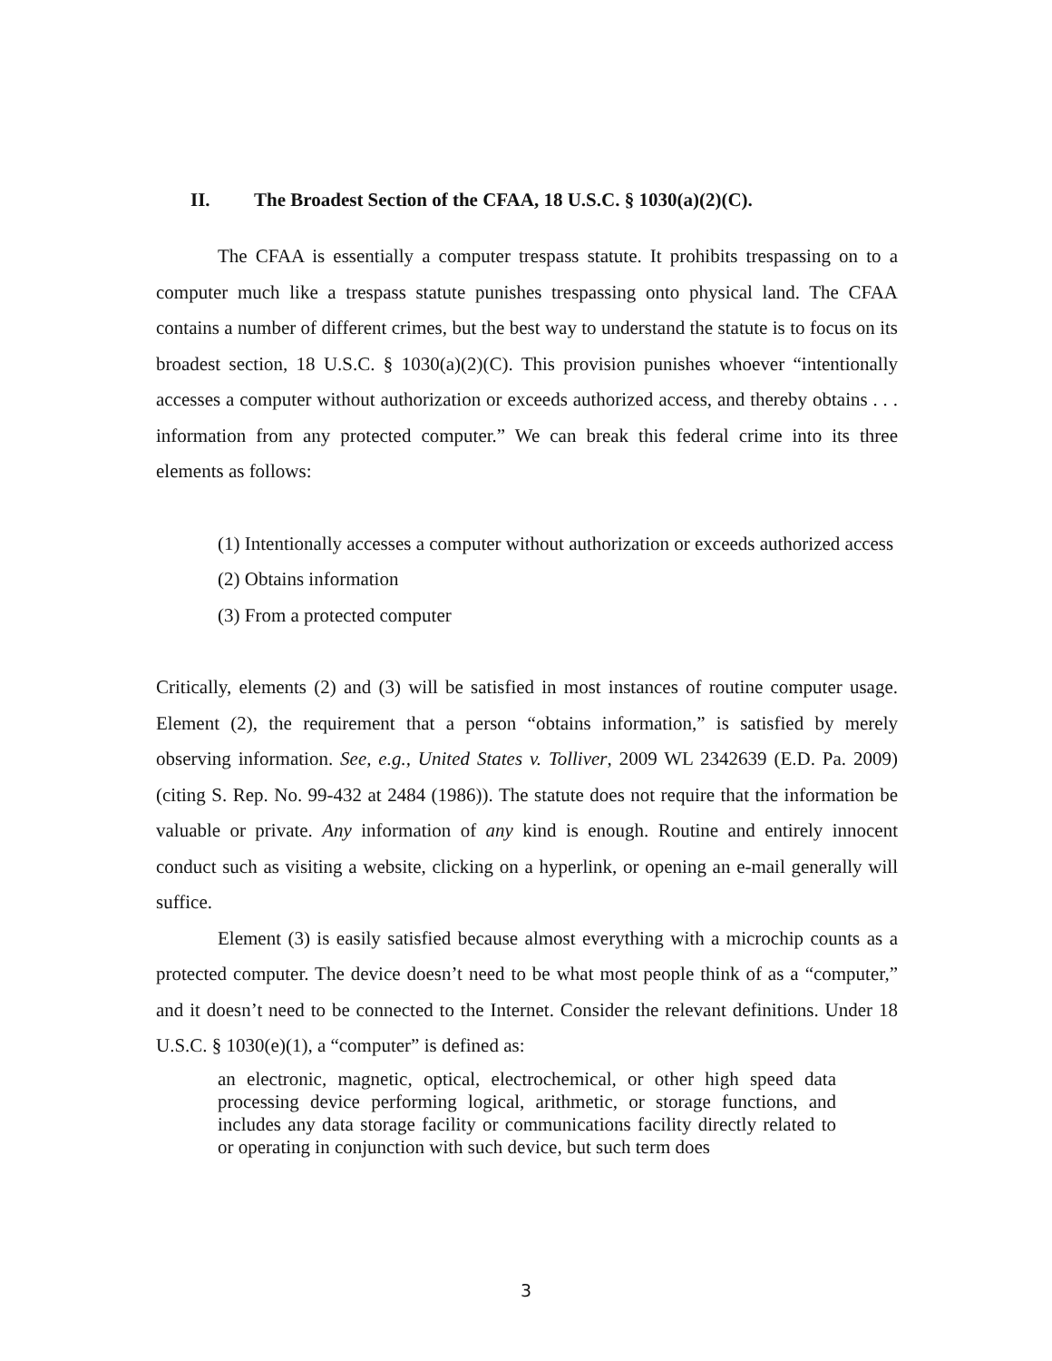II. The Broadest Section of the CFAA, 18 U.S.C. § 1030(a)(2)(C).
The CFAA is essentially a computer trespass statute. It prohibits trespassing on to a computer much like a trespass statute punishes trespassing onto physical land. The CFAA contains a number of different crimes, but the best way to understand the statute is to focus on its broadest section, 18 U.S.C. § 1030(a)(2)(C). This provision punishes whoever “intentionally accesses a computer without authorization or exceeds authorized access, and thereby obtains . . . information from any protected computer.” We can break this federal crime into its three elements as follows:
(1) Intentionally accesses a computer without authorization or exceeds authorized access
(2) Obtains information
(3) From a protected computer
Critically, elements (2) and (3) will be satisfied in most instances of routine computer usage. Element (2), the requirement that a person “obtains information,” is satisfied by merely observing information. See, e.g., United States v. Tolliver, 2009 WL 2342639 (E.D. Pa. 2009) (citing S. Rep. No. 99-432 at 2484 (1986)). The statute does not require that the information be valuable or private. Any information of any kind is enough. Routine and entirely innocent conduct such as visiting a website, clicking on a hyperlink, or opening an e-mail generally will suffice.
Element (3) is easily satisfied because almost everything with a microchip counts as a protected computer. The device doesn’t need to be what most people think of as a “computer,” and it doesn’t need to be connected to the Internet. Consider the relevant definitions. Under 18 U.S.C. § 1030(e)(1), a “computer” is defined as:
an electronic, magnetic, optical, electrochemical, or other high speed data processing device performing logical, arithmetic, or storage functions, and includes any data storage facility or communications facility directly related to or operating in conjunction with such device, but such term does
3